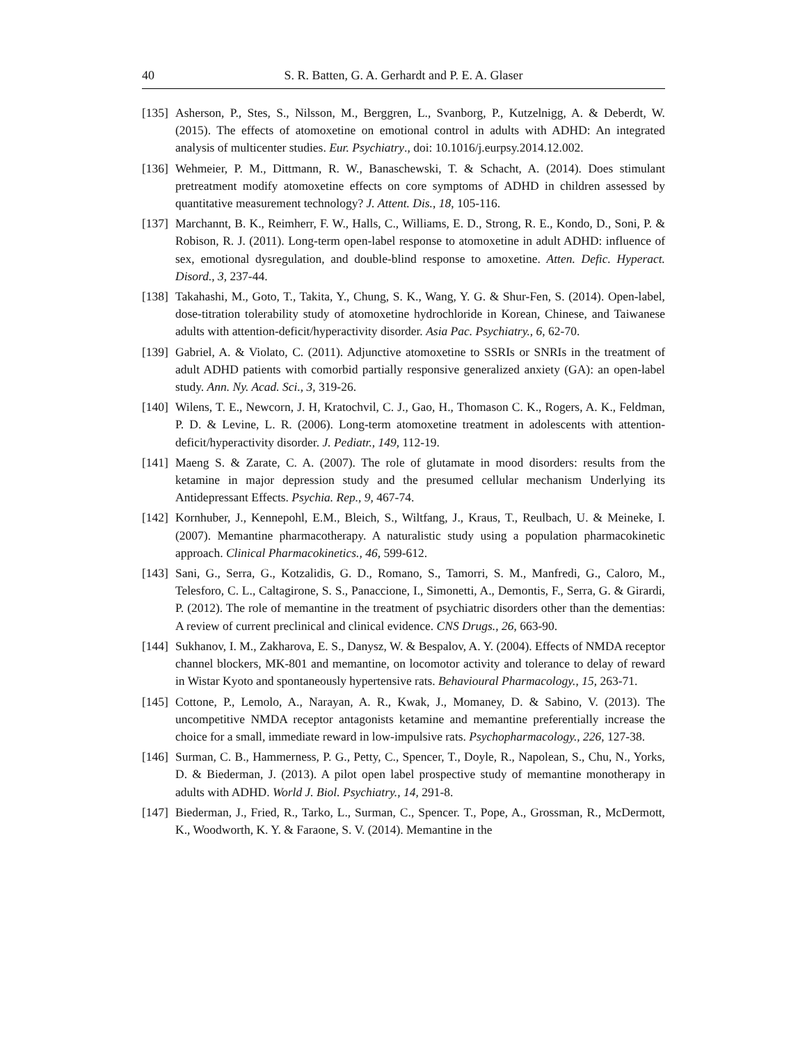40 S. R. Batten, G. A. Gerhardt and P. E. A. Glaser
[135] Asherson, P., Stes, S., Nilsson, M., Berggren, L., Svanborg, P., Kutzelnigg, A. & Deberdt, W. (2015). The effects of atomoxetine on emotional control in adults with ADHD: An integrated analysis of multicenter studies. Eur. Psychiatry., doi: 10.1016/j.eurpsy.2014.12.002.
[136] Wehmeier, P. M., Dittmann, R. W., Banaschewski, T. & Schacht, A. (2014). Does stimulant pretreatment modify atomoxetine effects on core symptoms of ADHD in children assessed by quantitative measurement technology? J. Attent. Dis., 18, 105-116.
[137] Marchannt, B. K., Reimherr, F. W., Halls, C., Williams, E. D., Strong, R. E., Kondo, D., Soni, P. & Robison, R. J. (2011). Long-term open-label response to atomoxetine in adult ADHD: influence of sex, emotional dysregulation, and double-blind response to amoxetine. Atten. Defic. Hyperact. Disord., 3, 237-44.
[138] Takahashi, M., Goto, T., Takita, Y., Chung, S. K., Wang, Y. G. & Shur-Fen, S. (2014). Open-label, dose-titration tolerability study of atomoxetine hydrochloride in Korean, Chinese, and Taiwanese adults with attention-deficit/hyperactivity disorder. Asia Pac. Psychiatry., 6, 62-70.
[139] Gabriel, A. & Violato, C. (2011). Adjunctive atomoxetine to SSRIs or SNRIs in the treatment of adult ADHD patients with comorbid partially responsive generalized anxiety (GA): an open-label study. Ann. Ny. Acad. Sci., 3, 319-26.
[140] Wilens, T. E., Newcorn, J. H, Kratochvil, C. J., Gao, H., Thomason C. K., Rogers, A. K., Feldman, P. D. & Levine, L. R. (2006). Long-term atomoxetine treatment in adolescents with attention-deficit/hyperactivity disorder. J. Pediatr., 149, 112-19.
[141] Maeng S. & Zarate, C. A. (2007). The role of glutamate in mood disorders: results from the ketamine in major depression study and the presumed cellular mechanism Underlying its Antidepressant Effects. Psychia. Rep., 9, 467-74.
[142] Kornhuber, J., Kennepohl, E.M., Bleich, S., Wiltfang, J., Kraus, T., Reulbach, U. & Meineke, I. (2007). Memantine pharmacotherapy. A naturalistic study using a population pharmacokinetic approach. Clinical Pharmacokinetics., 46, 599-612.
[143] Sani, G., Serra, G., Kotzalidis, G. D., Romano, S., Tamorri, S. M., Manfredi, G., Caloro, M., Telesforo, C. L., Caltagirone, S. S., Panaccione, I., Simonetti, A., Demontis, F., Serra, G. & Girardi, P. (2012). The role of memantine in the treatment of psychiatric disorders other than the dementias: A review of current preclinical and clinical evidence. CNS Drugs., 26, 663-90.
[144] Sukhanov, I. M., Zakharova, E. S., Danysz, W. & Bespalov, A. Y. (2004). Effects of NMDA receptor channel blockers, MK-801 and memantine, on locomotor activity and tolerance to delay of reward in Wistar Kyoto and spontaneously hypertensive rats. Behavioural Pharmacology., 15, 263-71.
[145] Cottone, P., Lemolo, A., Narayan, A. R., Kwak, J., Momaney, D. & Sabino, V. (2013). The uncompetitive NMDA receptor antagonists ketamine and memantine preferentially increase the choice for a small, immediate reward in low-impulsive rats. Psychopharmacology., 226, 127-38.
[146] Surman, C. B., Hammerness, P. G., Petty, C., Spencer, T., Doyle, R., Napolean, S., Chu, N., Yorks, D. & Biederman, J. (2013). A pilot open label prospective study of memantine monotherapy in adults with ADHD. World J. Biol. Psychiatry., 14, 291-8.
[147] Biederman, J., Fried, R., Tarko, L., Surman, C., Spencer. T., Pope, A., Grossman, R., McDermott, K., Woodworth, K. Y. & Faraone, S. V. (2014). Memantine in the